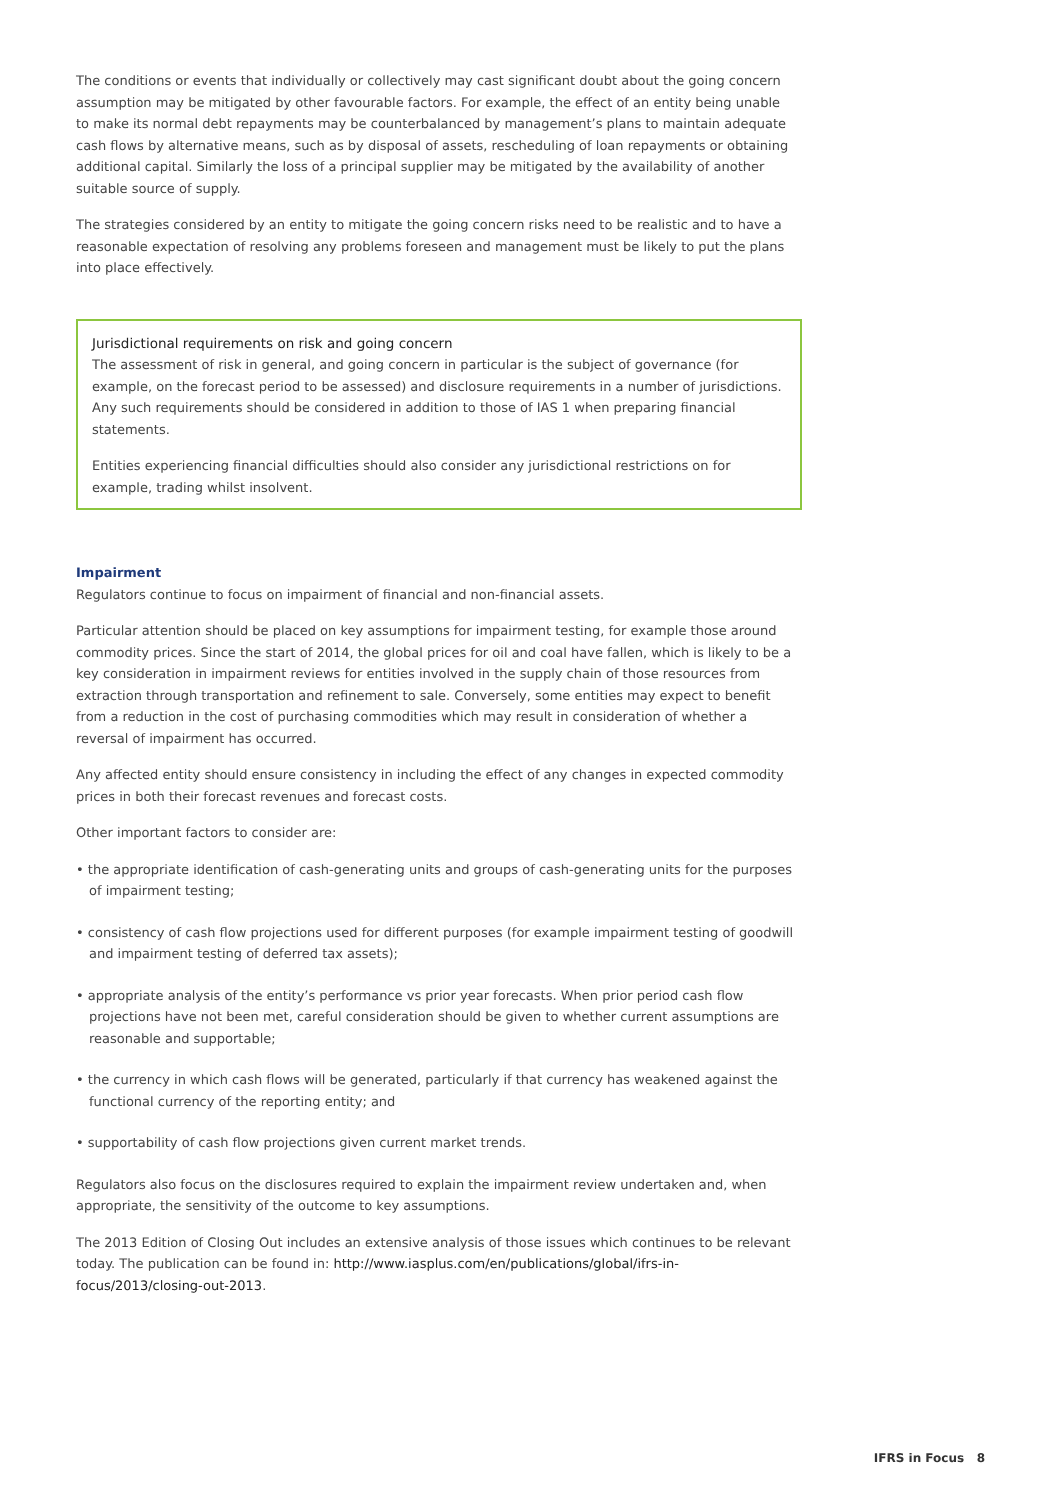The conditions or events that individually or collectively may cast significant doubt about the going concern assumption may be mitigated by other favourable factors. For example, the effect of an entity being unable to make its normal debt repayments may be counterbalanced by management’s plans to maintain adequate cash flows by alternative means, such as by disposal of assets, rescheduling of loan repayments or obtaining additional capital. Similarly the loss of a principal supplier may be mitigated by the availability of another suitable source of supply.
The strategies considered by an entity to mitigate the going concern risks need to be realistic and to have a reasonable expectation of resolving any problems foreseen and management must be likely to put the plans into place effectively.
Jurisdictional requirements on risk and going concern
The assessment of risk in general, and going concern in particular is the subject of governance (for example, on the forecast period to be assessed) and disclosure requirements in a number of jurisdictions. Any such requirements should be considered in addition to those of IAS 1 when preparing financial statements.
Entities experiencing financial difficulties should also consider any jurisdictional restrictions on for example, trading whilst insolvent.
Impairment
Regulators continue to focus on impairment of financial and non-financial assets.
Particular attention should be placed on key assumptions for impairment testing, for example those around commodity prices. Since the start of 2014, the global prices for oil and coal have fallen, which is likely to be a key consideration in impairment reviews for entities involved in the supply chain of those resources from extraction through transportation and refinement to sale. Conversely, some entities may expect to benefit from a reduction in the cost of purchasing commodities which may result in consideration of whether a reversal of impairment has occurred.
Any affected entity should ensure consistency in including the effect of any changes in expected commodity prices in both their forecast revenues and forecast costs.
Other important factors to consider are:
• the appropriate identification of cash-generating units and groups of cash-generating units for the purposes of impairment testing;
• consistency of cash flow projections used for different purposes (for example impairment testing of goodwill and impairment testing of deferred tax assets);
• appropriate analysis of the entity’s performance vs prior year forecasts. When prior period cash flow projections have not been met, careful consideration should be given to whether current assumptions are reasonable and supportable;
• the currency in which cash flows will be generated, particularly if that currency has weakened against the functional currency of the reporting entity; and
• supportability of cash flow projections given current market trends.
Regulators also focus on the disclosures required to explain the impairment review undertaken and, when appropriate, the sensitivity of the outcome to key assumptions.
The 2013 Edition of Closing Out includes an extensive analysis of those issues which continues to be relevant today. The publication can be found in: http://www.iasplus.com/en/publications/global/ifrs-in-focus/2013/closing-out-2013.
IFRS in Focus 8